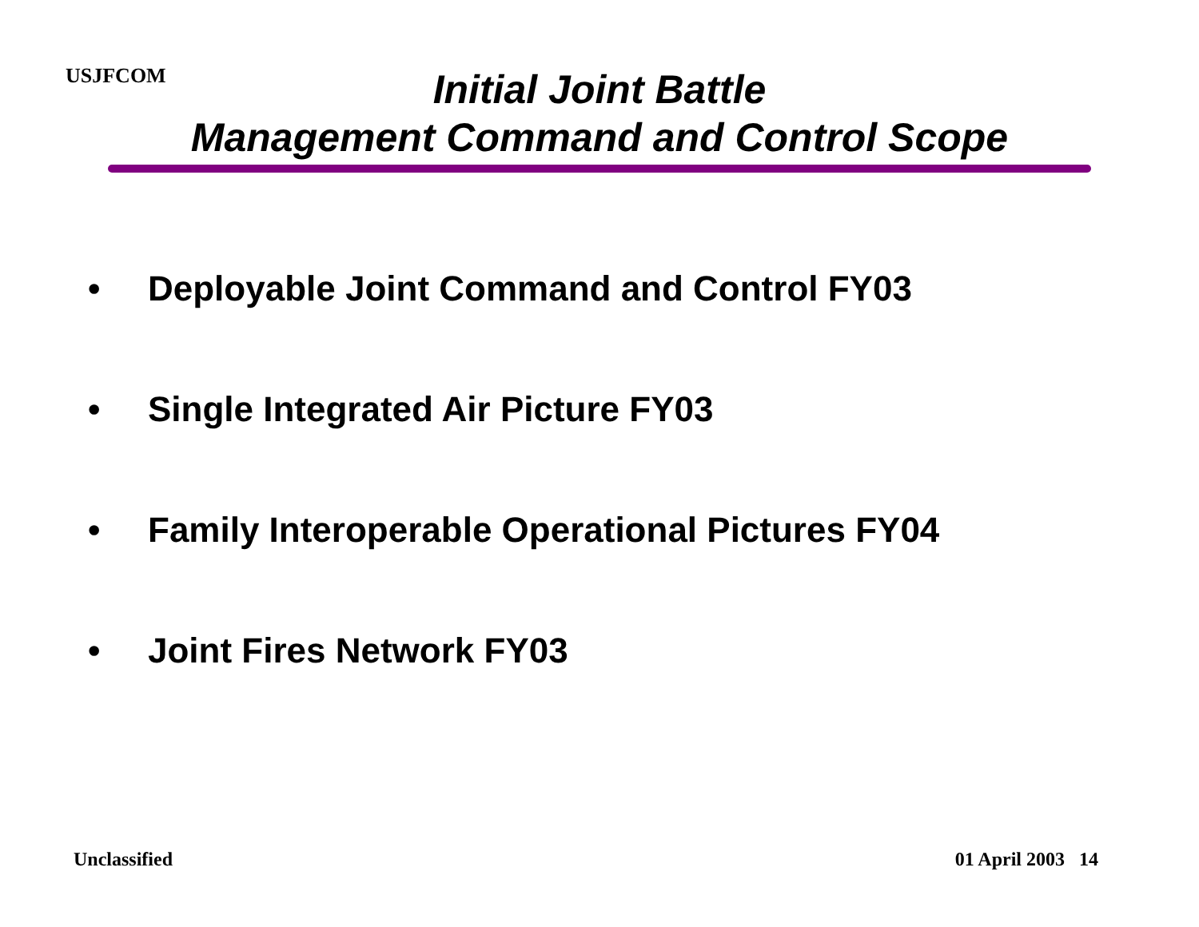USJFCOM
Initial Joint Battle
Management Command and Control Scope
• Deployable Joint Command and Control FY03
• Single Integrated Air Picture FY03
• Family Interoperable Operational Pictures FY04
• Joint Fires Network FY03
Unclassified 01 April 2003 14